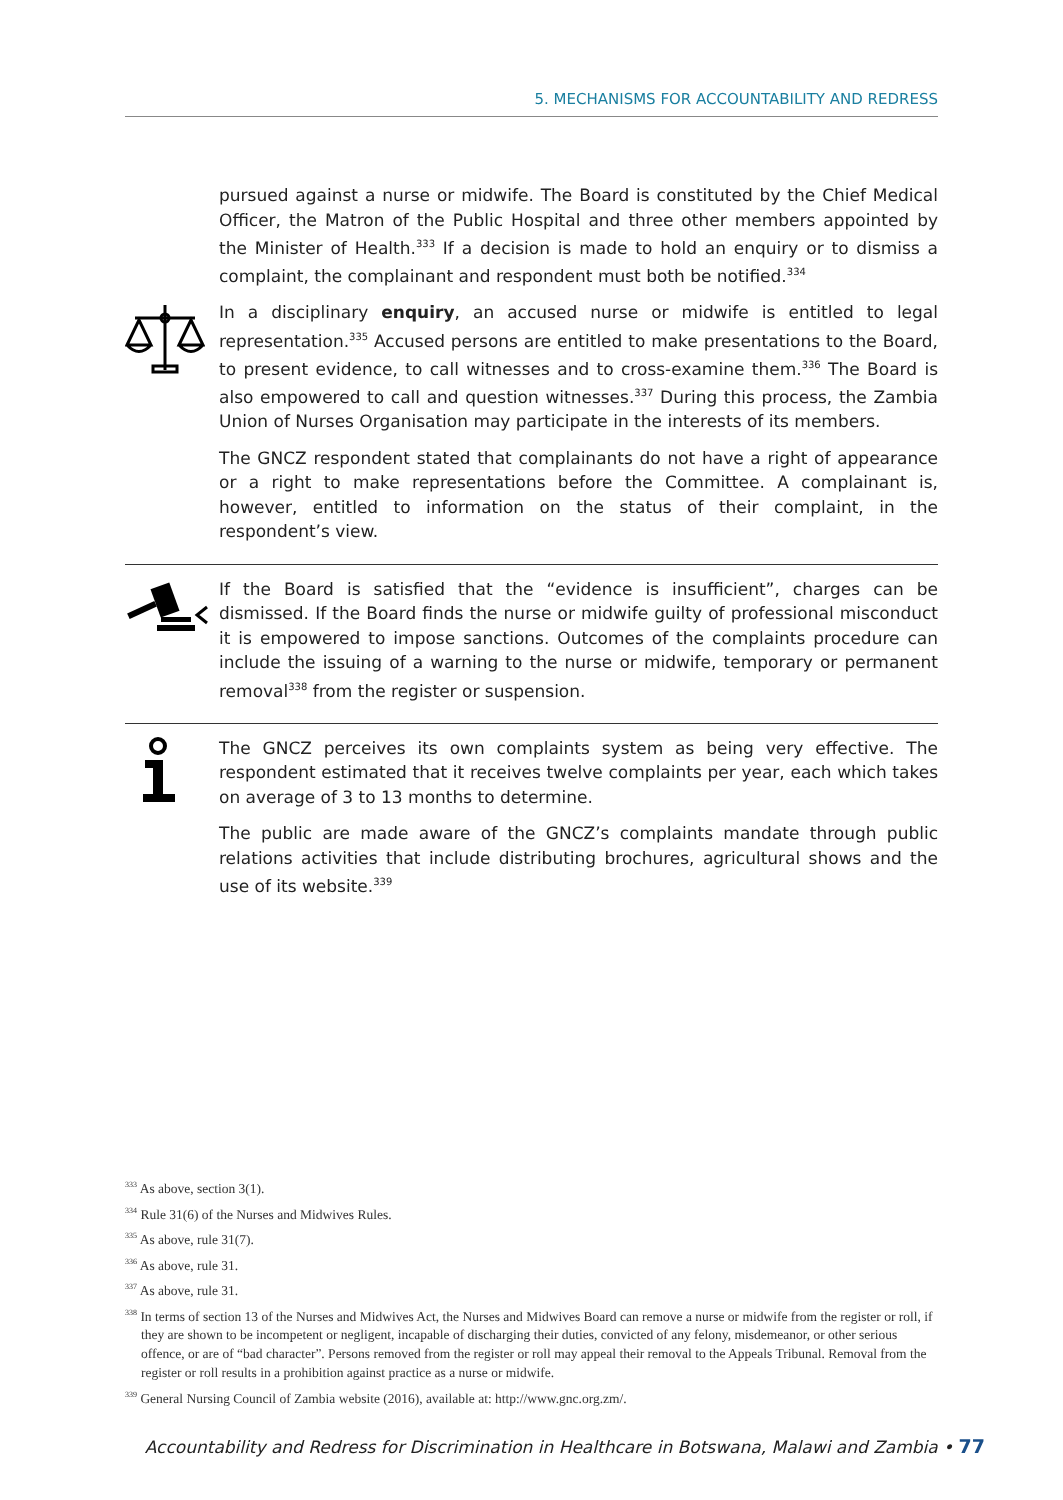5. MECHANISMS FOR ACCOUNTABILITY AND REDRESS
pursued against a nurse or midwife. The Board is constituted by the Chief Medical Officer, the Matron of the Public Hospital and three other members appointed by the Minister of Health.<sup>333</sup> If a decision is made to hold an enquiry or to dismiss a complaint, the complainant and respondent must both be notified.<sup>334</sup>
In a disciplinary enquiry, an accused nurse or midwife is entitled to legal representation.<sup>335</sup> Accused persons are entitled to make presentations to the Board, to present evidence, to call witnesses and to cross-examine them.<sup>336</sup> The Board is also empowered to call and question witnesses.<sup>337</sup> During this process, the Zambia Union of Nurses Organisation may participate in the interests of its members.
The GNCZ respondent stated that complainants do not have a right of appearance or a right to make representations before the Committee. A complainant is, however, entitled to information on the status of their complaint, in the respondent’s view.
If the Board is satisfied that the “evidence is insufficient”, charges can be dismissed. If the Board finds the nurse or midwife guilty of professional misconduct it is empowered to impose sanctions. Outcomes of the complaints procedure can include the issuing of a warning to the nurse or midwife, temporary or permanent removal<sup>338</sup> from the register or suspension.
The GNCZ perceives its own complaints system as being very effective. The respondent estimated that it receives twelve complaints per year, each which takes on average of 3 to 13 months to determine.
The public are made aware of the GNCZ’s complaints mandate through public relations activities that include distributing brochures, agricultural shows and the use of its website.<sup>339</sup>
<sup>333</sup> As above, section 3(1).
<sup>334</sup> Rule 31(6) of the Nurses and Midwives Rules.
<sup>335</sup> As above, rule 31(7).
<sup>336</sup> As above, rule 31.
<sup>337</sup> As above, rule 31.
<sup>338</sup> In terms of section 13 of the Nurses and Midwives Act, the Nurses and Midwives Board can remove a nurse or midwife from the register or roll, if they are shown to be incompetent or negligent, incapable of discharging their duties, convicted of any felony, misdemeanor, or other serious offence, or are of “bad character”. Persons removed from the register or roll may appeal their removal to the Appeals Tribunal. Removal from the register or roll results in a prohibition against practice as a nurse or midwife.
<sup>339</sup> General Nursing Council of Zambia website (2016), available at: http://www.gnc.org.zm/.
Accountability and Redress for Discrimination in Healthcare in Botswana, Malawi and Zambia • 77